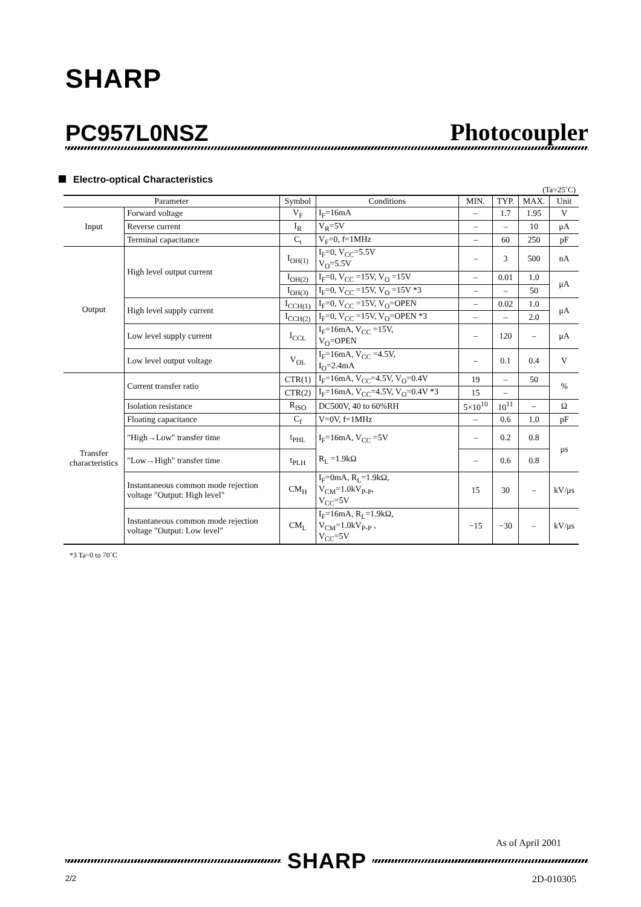SHARP
PC957L0NSZ Photocoupler
Electro-optical Characteristics
(Ta=25˚C)
| Parameter | | Symbol | Conditions | MIN. | TYP. | MAX. | Unit |
| --- | --- | --- | --- | --- | --- | --- | --- |
| Input | Forward voltage | V<sub>F</sub> | I<sub>F</sub>=16mA | – | 1.7 | 1.95 | V |
| | Reverse current | I<sub>R</sub> | V<sub>R</sub>=5V | – | – | 10 | μA |
| | Terminal capacitance | C<sub>t</sub> | V<sub>F</sub>=0, f=1MHz | – | 60 | 250 | pF |
| Output | High level output current | I<sub>OH(1)</sub> | I<sub>F</sub>=0, V<sub>CC</sub>=5.5V V<sub>O</sub>=5.5V | – | 3 | 500 | nA |
| | | I<sub>OH(2)</sub> | I<sub>F</sub>=0, V<sub>CC</sub> =15V, V<sub>O</sub> =15V | – | 0.01 | 1.0 | μA |
| | | I<sub>OH(3)</sub> | I<sub>F</sub>=0, V<sub>CC</sub> =15V, V<sub>O</sub> =15V *3 | – | – | 50 | |
| | High level supply current | I<sub>CCH(1)</sub> | I<sub>F</sub>=0, V<sub>CC</sub> =15V, V<sub>O</sub>=OPEN | – | 0.02 | 1.0 | μA |
| | | I<sub>CCH(2)</sub> | I<sub>F</sub>=0, V<sub>CC</sub> =15V, V<sub>O</sub>=OPEN *3 | – | – | 2.0 | |
| | Low level supply current | I<sub>CCL</sub> | I<sub>F</sub>=16mA, V<sub>CC</sub> =15V, V<sub>O</sub>=OPEN | – | 120 | – | μA |
| | Low level output voltage | V<sub>OL</sub> | I<sub>F</sub>=16mA, V<sub>CC</sub> =4.5V, I<sub>O</sub>=2.4mA | – | 0.1 | 0.4 | V |
| Transfer characteristics | Current transfer ratio | CTR(1) | I<sub>F</sub>=16mA, V<sub>CC</sub>=4.5V, V<sub>O</sub>=0.4V | 19 | – | 50 | % |
| | | CTR(2) | I<sub>F</sub>=16mA, V<sub>CC</sub>=4.5V, V<sub>O</sub>=0.4V *3 | 15 | – | | |
| | Isolation resistance | R<sub>ISO</sub> | DC500V, 40 to 60%RH | 5×10<sup>10</sup> | 10<sup>11</sup> | – | Ω |
| | Floating capacitance | C<sub>f</sub> | V=0V, f=1MHz | – | 0.6 | 1.0 | pF |
| | "High→Low" transfer time | t<sub>PHL</sub> | I<sub>F</sub>=16mA, V<sub>CC</sub> =5V R<sub>L</sub> =1.9kΩ | – | 0.2 | 0.8 | μs |
| | "Low→High" transfer time | t<sub>PLH</sub> | | – | 0.6 | 0.8 | |
| | Instantaneous common mode rejection voltage "Output: High level" | CM<sub>H</sub> | I<sub>F</sub>=0mA, R<sub>L</sub>=1.9kΩ, V<sub>CM</sub>=1.0kV<sub>P-P</sub>, V<sub>CC</sub>=5V | 15 | 30 | – | kV/μs |
| | Instantaneous common mode rejection voltage "Output: Low level" | CM<sub>L</sub> | I<sub>F</sub>=16mA, R<sub>L</sub>=1.9kΩ, V<sub>CM</sub>=1.0kV<sub>P-P</sub> , V<sub>CC</sub>=5V | −15 | −30 | – | kV/μs |
*3 Ta=0 to 70˚C
As of April 2001
SHARP
2/2 2D-010305